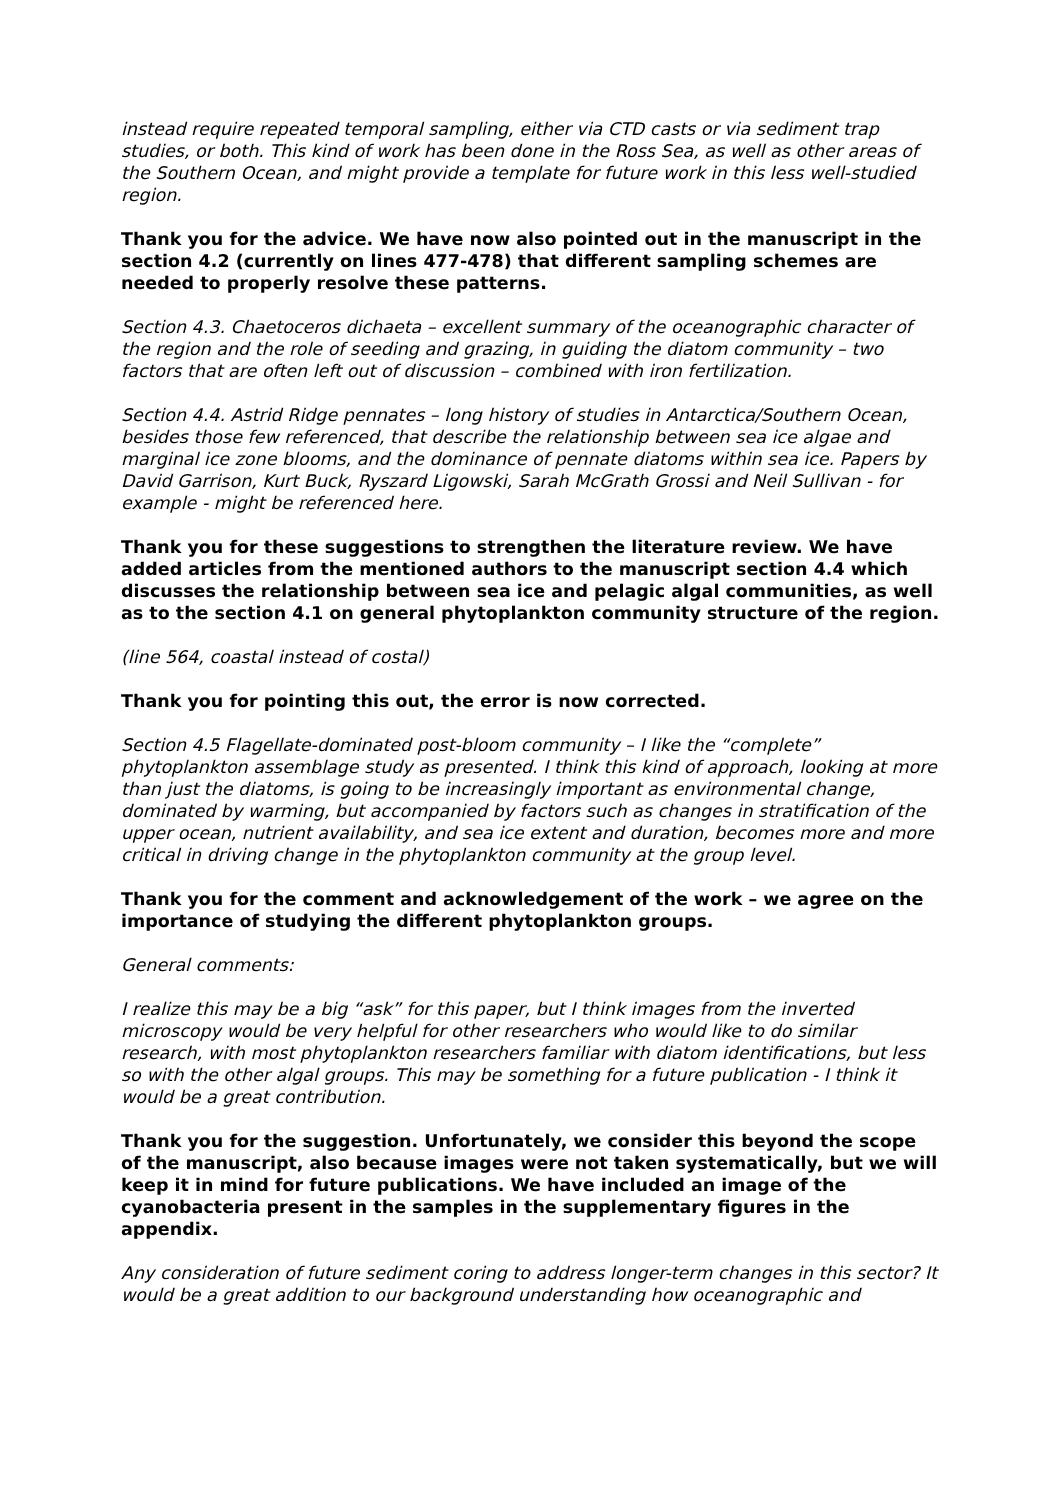instead require repeated temporal sampling, either via CTD casts or via sediment trap studies, or both. This kind of work has been done in the Ross Sea, as well as other areas of the Southern Ocean, and might provide a template for future work in this less well-studied region.
Thank you for the advice. We have now also pointed out in the manuscript in the section 4.2 (currently on lines 477-478) that different sampling schemes are needed to properly resolve these patterns.
Section 4.3. Chaetoceros dichaeta – excellent summary of the oceanographic character of the region and the role of seeding and grazing, in guiding the diatom community – two factors that are often left out of discussion – combined with iron fertilization.
Section 4.4. Astrid Ridge pennates – long history of studies in Antarctica/Southern Ocean, besides those few referenced, that describe the relationship between sea ice algae and marginal ice zone blooms, and the dominance of pennate diatoms within sea ice. Papers by David Garrison, Kurt Buck, Ryszard Ligowski, Sarah McGrath Grossi and Neil Sullivan - for example - might be referenced here.
Thank you for these suggestions to strengthen the literature review. We have added articles from the mentioned authors to the manuscript section 4.4 which discusses the relationship between sea ice and pelagic algal communities, as well as to the section 4.1 on general phytoplankton community structure of the region.
(line 564, coastal instead of costal)
Thank you for pointing this out, the error is now corrected.
Section 4.5 Flagellate-dominated post-bloom community – I like the “complete” phytoplankton assemblage study as presented. I think this kind of approach, looking at more than just the diatoms, is going to be increasingly important as environmental change, dominated by warming, but accompanied by factors such as changes in stratification of the upper ocean, nutrient availability, and sea ice extent and duration, becomes more and more critical in driving change in the phytoplankton community at the group level.
Thank you for the comment and acknowledgement of the work – we agree on the importance of studying the different phytoplankton groups.
General comments:
I realize this may be a big “ask” for this paper, but I think images from the inverted microscopy would be very helpful for other researchers who would like to do similar research, with most phytoplankton researchers familiar with diatom identifications, but less so with the other algal groups. This may be something for a future publication - I think it would be a great contribution.
Thank you for the suggestion. Unfortunately, we consider this beyond the scope of the manuscript, also because images were not taken systematically, but we will keep it in mind for future publications. We have included an image of the cyanobacteria present in the samples in the supplementary figures in the appendix.
Any consideration of future sediment coring to address longer-term changes in this sector? It would be a great addition to our background understanding how oceanographic and